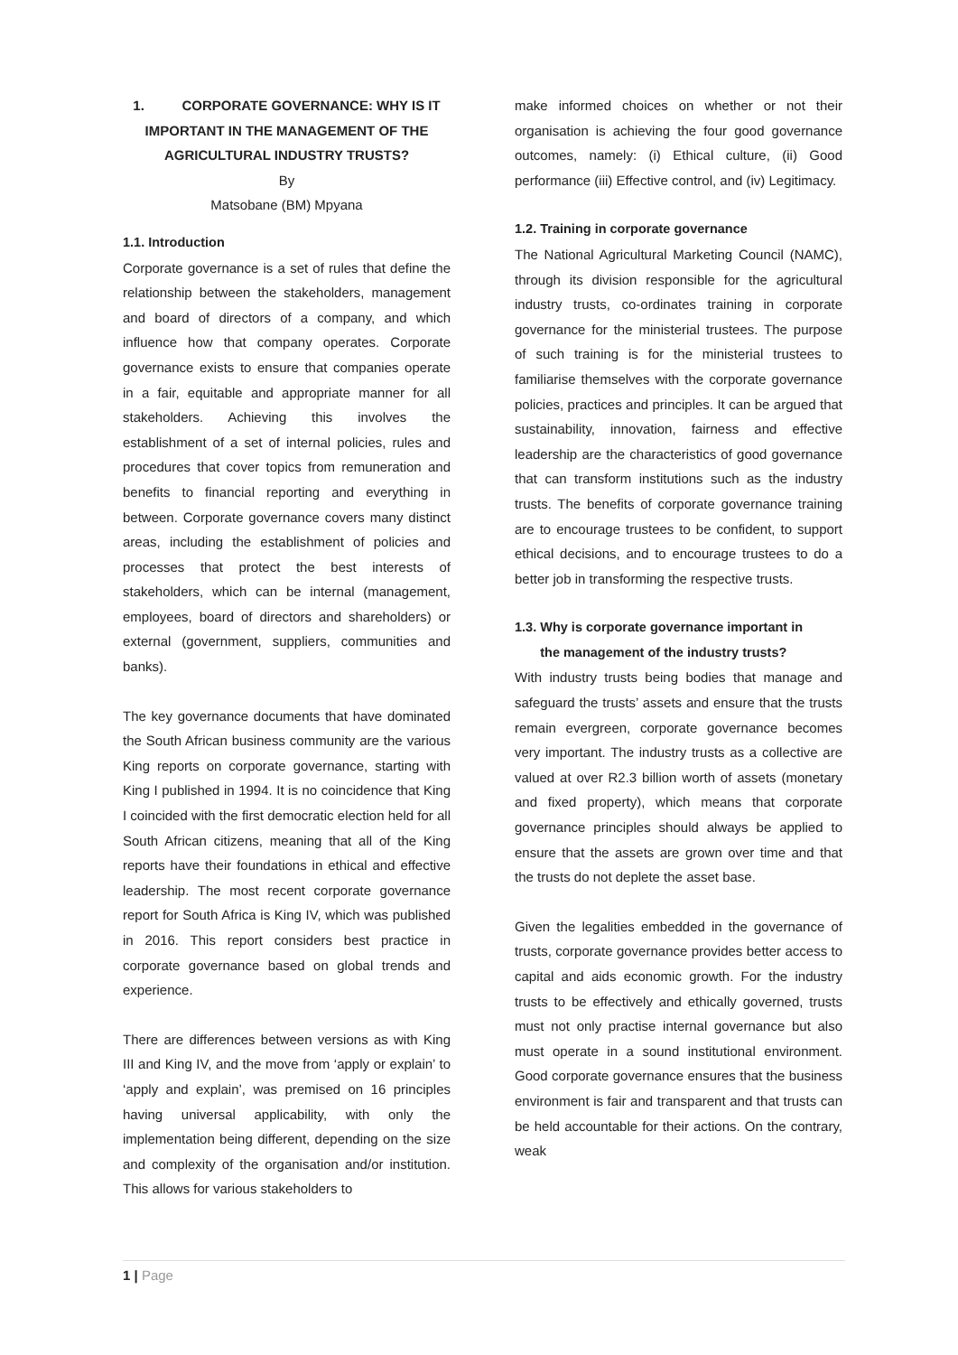1. CORPORATE GOVERNANCE: WHY IS IT IMPORTANT IN THE MANAGEMENT OF THE AGRICULTURAL INDUSTRY TRUSTS?
By
Matsobane (BM) Mpyana
1.1. Introduction
Corporate governance is a set of rules that define the relationship between the stakeholders, management and board of directors of a company, and which influence how that company operates. Corporate governance exists to ensure that companies operate in a fair, equitable and appropriate manner for all stakeholders. Achieving this involves the establishment of a set of internal policies, rules and procedures that cover topics from remuneration and benefits to financial reporting and everything in between. Corporate governance covers many distinct areas, including the establishment of policies and processes that protect the best interests of stakeholders, which can be internal (management, employees, board of directors and shareholders) or external (government, suppliers, communities and banks).
The key governance documents that have dominated the South African business community are the various King reports on corporate governance, starting with King I published in 1994. It is no coincidence that King I coincided with the first democratic election held for all South African citizens, meaning that all of the King reports have their foundations in ethical and effective leadership. The most recent corporate governance report for South Africa is King IV, which was published in 2016. This report considers best practice in corporate governance based on global trends and experience.
There are differences between versions as with King III and King IV, and the move from ‘apply or explain’ to ‘apply and explain’, was premised on 16 principles having universal applicability, with only the implementation being different, depending on the size and complexity of the organisation and/or institution. This allows for various stakeholders to
make informed choices on whether or not their organisation is achieving the four good governance outcomes, namely: (i) Ethical culture, (ii) Good performance (iii) Effective control, and (iv) Legitimacy.
1.2. Training in corporate governance
The National Agricultural Marketing Council (NAMC), through its division responsible for the agricultural industry trusts, co-ordinates training in corporate governance for the ministerial trustees. The purpose of such training is for the ministerial trustees to familiarise themselves with the corporate governance policies, practices and principles. It can be argued that sustainability, innovation, fairness and effective leadership are the characteristics of good governance that can transform institutions such as the industry trusts. The benefits of corporate governance training are to encourage trustees to be confident, to support ethical decisions, and to encourage trustees to do a better job in transforming the respective trusts.
1.3. Why is corporate governance important in
the management of the industry trusts?
With industry trusts being bodies that manage and safeguard the trusts’ assets and ensure that the trusts remain evergreen, corporate governance becomes very important. The industry trusts as a collective are valued at over R2.3 billion worth of assets (monetary and fixed property), which means that corporate governance principles should always be applied to ensure that the assets are grown over time and that the trusts do not deplete the asset base.
Given the legalities embedded in the governance of trusts, corporate governance provides better access to capital and aids economic growth. For the industry trusts to be effectively and ethically governed, trusts must not only practise internal governance but also must operate in a sound institutional environment. Good corporate governance ensures that the business environment is fair and transparent and that trusts can be held accountable for their actions. On the contrary, weak
1 | Page